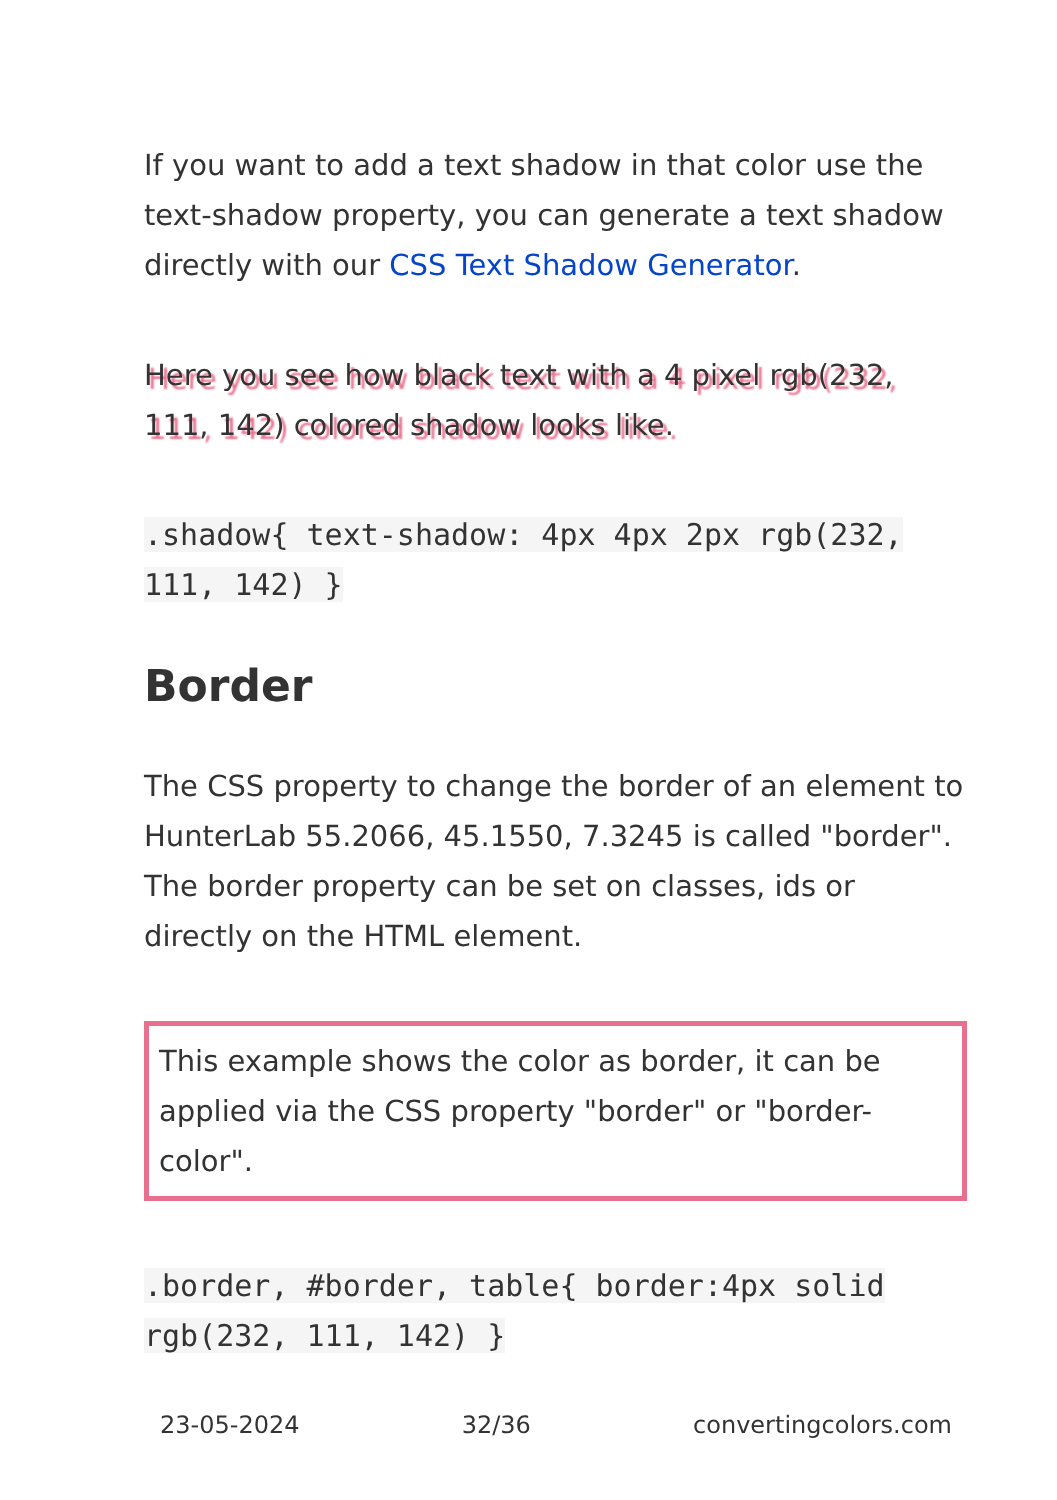If you want to add a text shadow in that color use the text-shadow property, you can generate a text shadow directly with our CSS Text Shadow Generator.
Here you see how black text with a 4 pixel rgb(232, 111, 142) colored shadow looks like.
.shadow{ text-shadow: 4px 4px 2px rgb(232, 111, 142) }
Border
The CSS property to change the border of an element to HunterLab 55.2066, 45.1550, 7.3245 is called "border". The border property can be set on classes, ids or directly on the HTML element.
This example shows the color as border, it can be applied via the CSS property "border" or "border-color".
.border, #border, table{ border:4px solid rgb(232, 111, 142) }
23-05-2024 32/36 convertingcolors.com